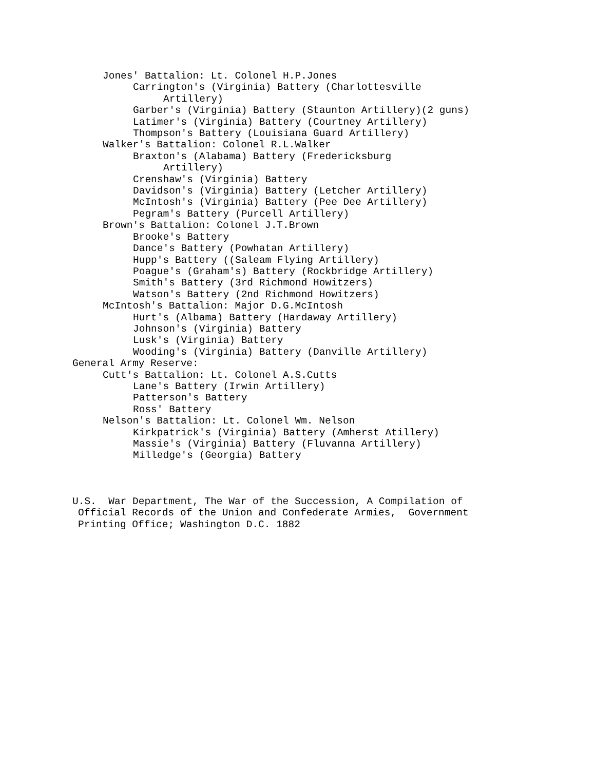Jones' Battalion: Lt. Colonel H.P.Jones
Carrington's (Virginia) Battery (Charlottesville
Artillery)
Garber's (Virginia) Battery (Staunton Artillery)(2 guns)
Latimer's (Virginia) Battery (Courtney Artillery)
Thompson's Battery (Louisiana Guard Artillery)
Walker's Battalion: Colonel R.L.Walker
Braxton's (Alabama) Battery (Fredericksburg
Artillery)
Crenshaw's (Virginia) Battery
Davidson's (Virginia) Battery (Letcher Artillery)
McIntosh's (Virginia) Battery (Pee Dee Artillery)
Pegram's Battery (Purcell Artillery)
Brown's Battalion: Colonel J.T.Brown
Brooke's Battery
Dance's Battery (Powhatan Artillery)
Hupp's Battery ((Saleam Flying Artillery)
Poague's (Graham's) Battery (Rockbridge Artillery)
Smith's Battery (3rd Richmond Howitzers)
Watson's Battery (2nd Richmond Howitzers)
McIntosh's Battalion: Major D.G.McIntosh
Hurt's (Albama) Battery (Hardaway Artillery)
Johnson's (Virginia) Battery
Lusk's (Virginia) Battery
Wooding's (Virginia) Battery (Danville Artillery)
General Army Reserve:
Cutt's Battalion: Lt. Colonel A.S.Cutts
Lane's Battery (Irwin Artillery)
Patterson's Battery
Ross' Battery
Nelson's Battalion: Lt. Colonel Wm. Nelson
Kirkpatrick's (Virginia) Battery (Amherst Atillery)
Massie's (Virginia) Battery (Fluvanna Artillery)
Milledge's (Georgia) Battery
U.S. War Department, The War of the Succession, A Compilation of
Official Records of the Union and Confederate Armies, Government
Printing Office; Washington D.C. 1882